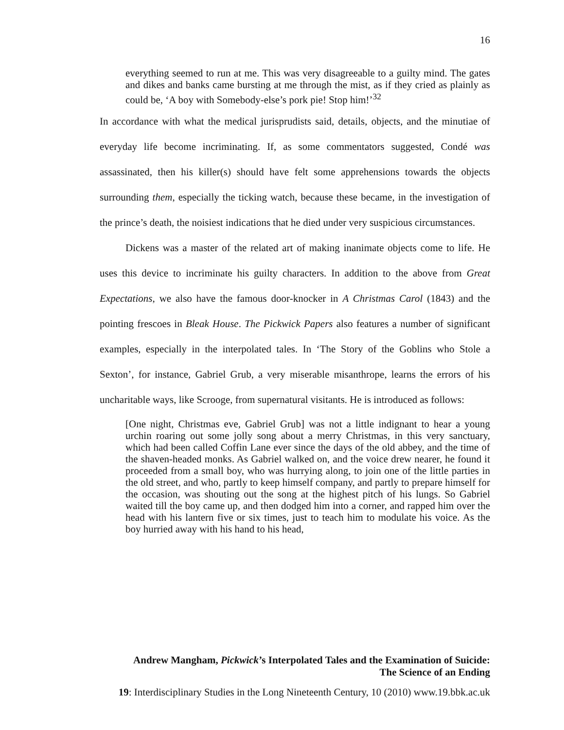16
everything seemed to run at me. This was very disagreeable to a guilty mind. The gates and dikes and banks came bursting at me through the mist, as if they cried as plainly as could be, ‘A boy with Somebody-else’s pork pie! Stop him!’<sup>32</sup>
In accordance with what the medical jurisprudists said, details, objects, and the minutiae of everyday life become incriminating. If, as some commentators suggested, Condé was assassinated, then his killer(s) should have felt some apprehensions towards the objects surrounding them, especially the ticking watch, because these became, in the investigation of the prince’s death, the noisiest indications that he died under very suspicious circumstances.
Dickens was a master of the related art of making inanimate objects come to life. He uses this device to incriminate his guilty characters. In addition to the above from Great Expectations, we also have the famous door-knocker in A Christmas Carol (1843) and the pointing frescoes in Bleak House. The Pickwick Papers also features a number of significant examples, especially in the interpolated tales. In ‘The Story of the Goblins who Stole a Sexton’, for instance, Gabriel Grub, a very miserable misanthrope, learns the errors of his uncharitable ways, like Scrooge, from supernatural visitants. He is introduced as follows:
[One night, Christmas eve, Gabriel Grub] was not a little indignant to hear a young urchin roaring out some jolly song about a merry Christmas, in this very sanctuary, which had been called Coffin Lane ever since the days of the old abbey, and the time of the shaven-headed monks. As Gabriel walked on, and the voice drew nearer, he found it proceeded from a small boy, who was hurrying along, to join one of the little parties in the old street, and who, partly to keep himself company, and partly to prepare himself for the occasion, was shouting out the song at the highest pitch of his lungs. So Gabriel waited till the boy came up, and then dodged him into a corner, and rapped him over the head with his lantern five or six times, just to teach him to modulate his voice. As the boy hurried away with his hand to his head,
Andrew Mangham, Pickwick’s Interpolated Tales and the Examination of Suicide:
The Science of an Ending
19: Interdisciplinary Studies in the Long Nineteenth Century, 10 (2010) www.19.bbk.ac.uk